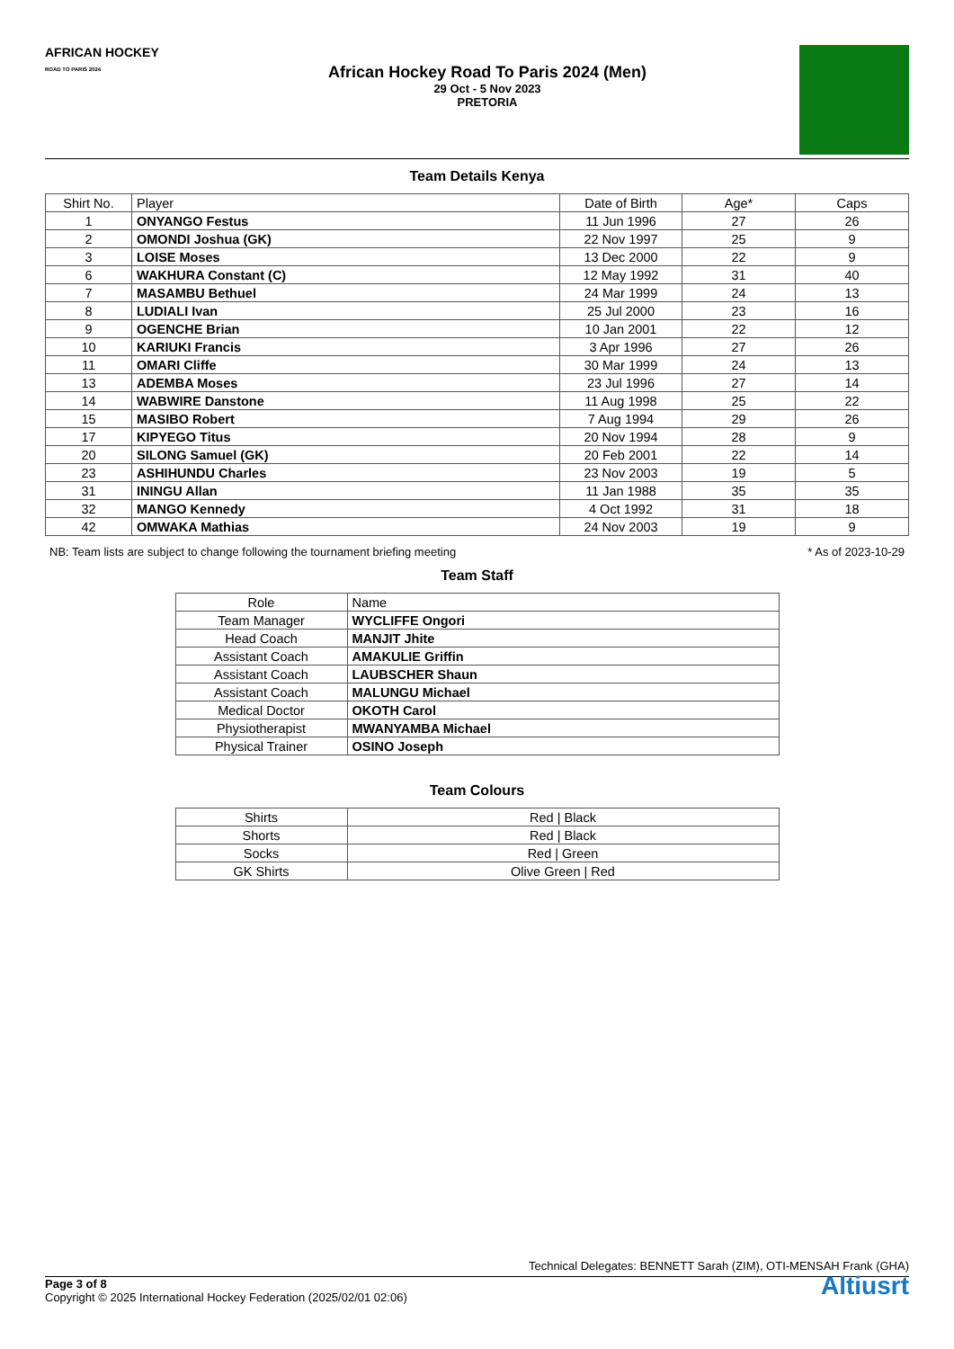AFRICAN HOCKEY
ROAD TO PARIS 2024
African Hockey Road To Paris 2024 (Men)
29 Oct - 5 Nov 2023
PRETORIA
Team Details Kenya
| Shirt No. | Player | Date of Birth | Age* | Caps |
| --- | --- | --- | --- | --- |
| 1 | ONYANGO Festus | 11 Jun 1996 | 27 | 26 |
| 2 | OMONDI Joshua (GK) | 22 Nov 1997 | 25 | 9 |
| 3 | LOISE Moses | 13 Dec 2000 | 22 | 9 |
| 6 | WAKHURA Constant (C) | 12 May 1992 | 31 | 40 |
| 7 | MASAMBU Bethuel | 24 Mar 1999 | 24 | 13 |
| 8 | LUDIALI Ivan | 25 Jul 2000 | 23 | 16 |
| 9 | OGENCHE Brian | 10 Jan 2001 | 22 | 12 |
| 10 | KARIUKI Francis | 3 Apr 1996 | 27 | 26 |
| 11 | OMARI Cliffe | 30 Mar 1999 | 24 | 13 |
| 13 | ADEMBA Moses | 23 Jul 1996 | 27 | 14 |
| 14 | WABWIRE Danstone | 11 Aug 1998 | 25 | 22 |
| 15 | MASIBO Robert | 7 Aug 1994 | 29 | 26 |
| 17 | KIPYEGO Titus | 20 Nov 1994 | 28 | 9 |
| 20 | SILONG Samuel (GK) | 20 Feb 2001 | 22 | 14 |
| 23 | ASHIHUNDU Charles | 23 Nov 2003 | 19 | 5 |
| 31 | ININGU Allan | 11 Jan 1988 | 35 | 35 |
| 32 | MANGO Kennedy | 4 Oct 1992 | 31 | 18 |
| 42 | OMWAKA Mathias | 24 Nov 2003 | 19 | 9 |
NB: Team lists are subject to change following the tournament briefing meeting * As of 2023-10-29
Team Staff
| Role | Name |
| --- | --- |
| Team Manager | WYCLIFFE Ongori |
| Head Coach | MANJIT Jhite |
| Assistant Coach | AMAKULIE Griffin |
| Assistant Coach | LAUBSCHER Shaun |
| Assistant Coach | MALUNGU Michael |
| Medical Doctor | OKOTH Carol |
| Physiotherapist | MWANYAMBA Michael |
| Physical Trainer | OSINO Joseph |
Team Colours
| Shirts | Red / Black |
| Shorts | Red / Black |
| Socks | Red / Green |
| GK Shirts | Olive Green / Red |
Technical Delegates: BENNETT Sarah (ZIM), OTI-MENSAH Frank (GHA)
Altiusrt
Page 3 of 8
Copyright © 2025 International Hockey Federation (2025/02/01 02:06)